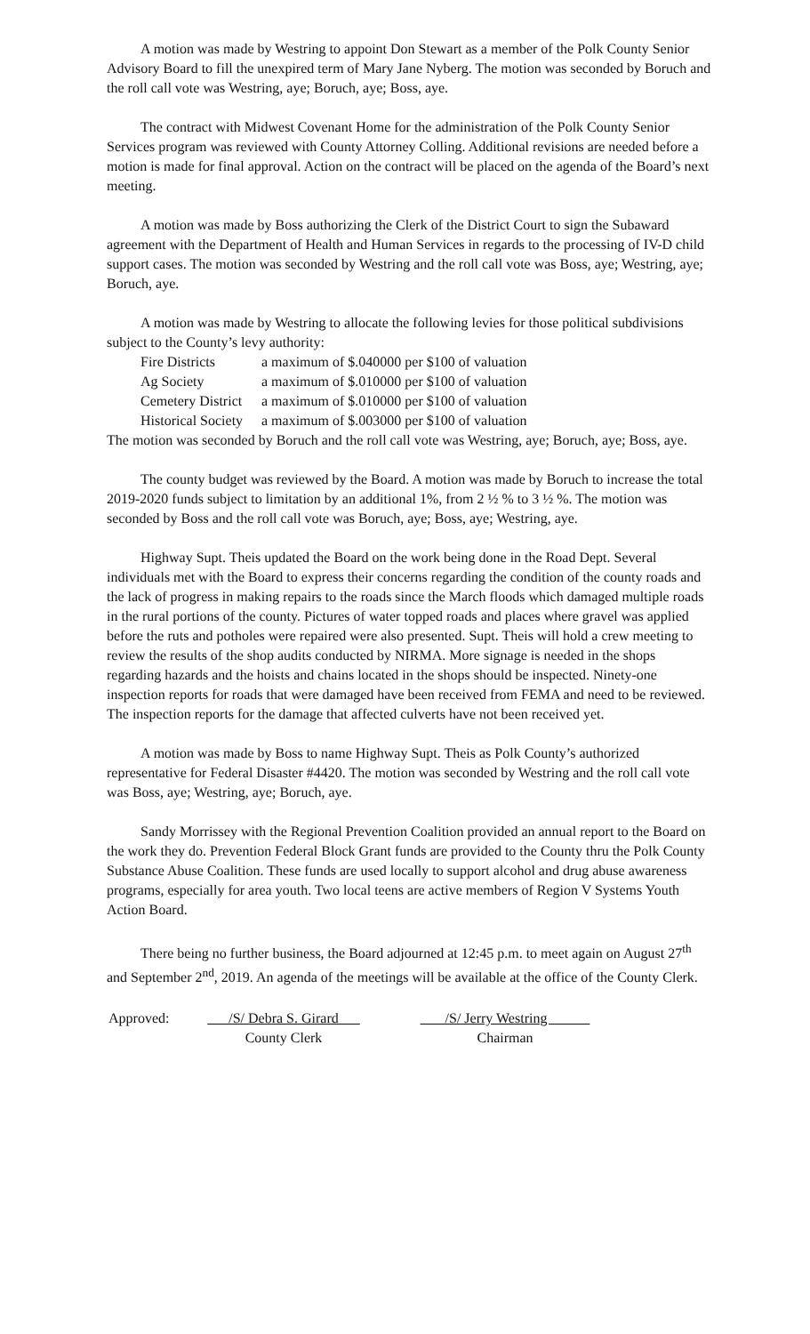A motion was made by Westring to appoint Don Stewart as a member of the Polk County Senior Advisory Board to fill the unexpired term of Mary Jane Nyberg. The motion was seconded by Boruch and the roll call vote was Westring, aye; Boruch, aye; Boss, aye.
The contract with Midwest Covenant Home for the administration of the Polk County Senior Services program was reviewed with County Attorney Colling. Additional revisions are needed before a motion is made for final approval. Action on the contract will be placed on the agenda of the Board’s next meeting.
A motion was made by Boss authorizing the Clerk of the District Court to sign the Subaward agreement with the Department of Health and Human Services in regards to the processing of IV-D child support cases. The motion was seconded by Westring and the roll call vote was Boss, aye; Westring, aye; Boruch, aye.
A motion was made by Westring to allocate the following levies for those political subdivisions subject to the County’s levy authority:
| Fire Districts | a maximum of $.040000 per $100 of valuation |
| Ag Society | a maximum of $.010000 per $100 of valuation |
| Cemetery District | a maximum of $.010000 per $100 of valuation |
| Historical Society | a maximum of $.003000 per $100 of valuation |
The motion was seconded by Boruch and the roll call vote was Westring, aye; Boruch, aye; Boss, aye.
The county budget was reviewed by the Board. A motion was made by Boruch to increase the total 2019-2020 funds subject to limitation by an additional 1%, from 2 ½ % to 3 ½ %. The motion was seconded by Boss and the roll call vote was Boruch, aye; Boss, aye; Westring, aye.
Highway Supt. Theis updated the Board on the work being done in the Road Dept. Several individuals met with the Board to express their concerns regarding the condition of the county roads and the lack of progress in making repairs to the roads since the March floods which damaged multiple roads in the rural portions of the county. Pictures of water topped roads and places where gravel was applied before the ruts and potholes were repaired were also presented. Supt. Theis will hold a crew meeting to review the results of the shop audits conducted by NIRMA. More signage is needed in the shops regarding hazards and the hoists and chains located in the shops should be inspected. Ninety-one inspection reports for roads that were damaged have been received from FEMA and need to be reviewed. The inspection reports for the damage that affected culverts have not been received yet.
A motion was made by Boss to name Highway Supt. Theis as Polk County’s authorized representative for Federal Disaster #4420. The motion was seconded by Westring and the roll call vote was Boss, aye; Westring, aye; Boruch, aye.
Sandy Morrissey with the Regional Prevention Coalition provided an annual report to the Board on the work they do. Prevention Federal Block Grant funds are provided to the County thru the Polk County Substance Abuse Coalition. These funds are used locally to support alcohol and drug abuse awareness programs, especially for area youth. Two local teens are active members of Region V Systems Youth Action Board.
There being no further business, the Board adjourned at 12:45 p.m. to meet again on August 27<sup>th</sup> and September 2<sup>nd</sup>, 2019. An agenda of the meetings will be available at the office of the County Clerk.
| Approved: | /S/ Debra S. Girard | | /S/ Jerry Westring |
| | County Clerk | | Chairman |